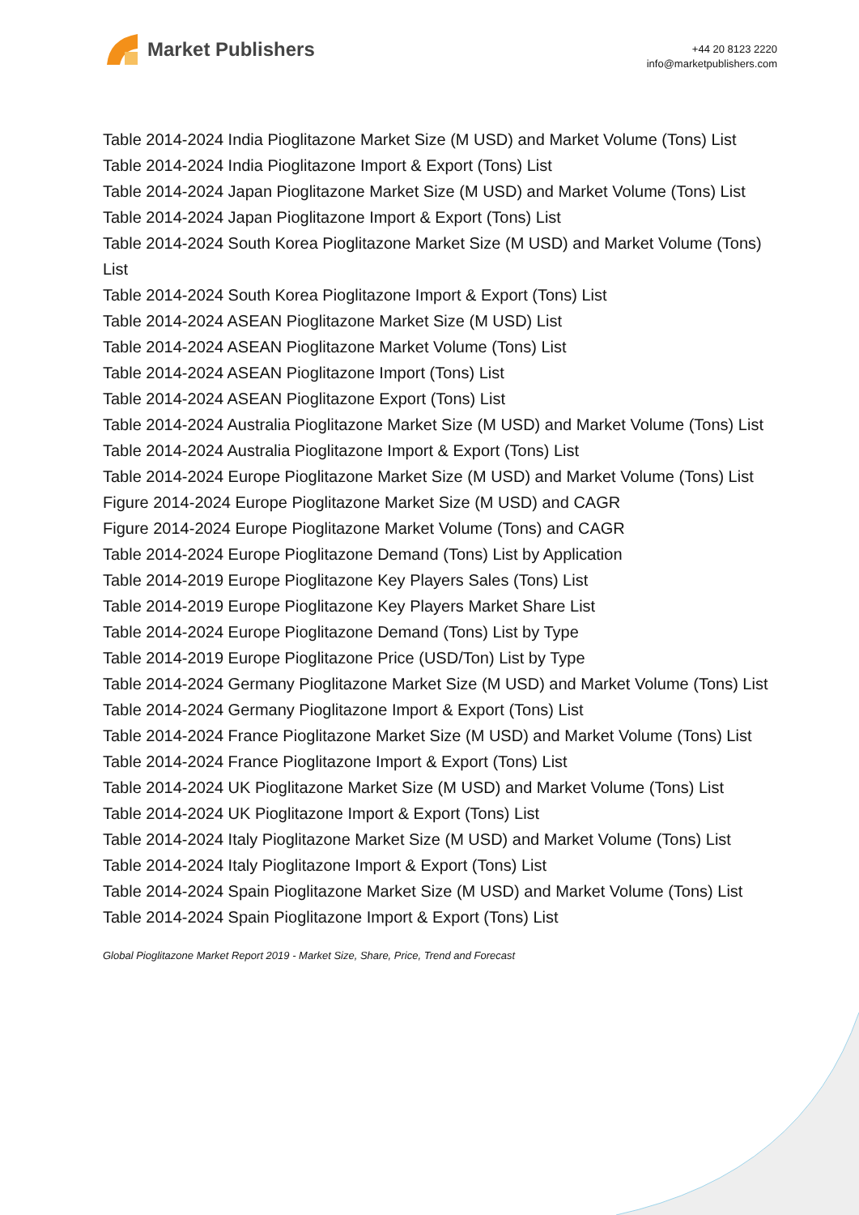Market Publishers
+44 20 8123 2220
info@marketpublishers.com
Table 2014-2024 India Pioglitazone Market Size (M USD) and Market Volume (Tons) List
Table 2014-2024 India Pioglitazone Import & Export (Tons) List
Table 2014-2024 Japan Pioglitazone Market Size (M USD) and Market Volume (Tons) List
Table 2014-2024 Japan Pioglitazone Import & Export (Tons) List
Table 2014-2024 South Korea Pioglitazone Market Size (M USD) and Market Volume (Tons) List
Table 2014-2024 South Korea Pioglitazone Import & Export (Tons) List
Table 2014-2024 ASEAN Pioglitazone Market Size (M USD) List
Table 2014-2024 ASEAN Pioglitazone Market Volume (Tons) List
Table 2014-2024 ASEAN Pioglitazone Import (Tons) List
Table 2014-2024 ASEAN Pioglitazone Export (Tons) List
Table 2014-2024 Australia Pioglitazone Market Size (M USD) and Market Volume (Tons) List
Table 2014-2024 Australia Pioglitazone Import & Export (Tons) List
Table 2014-2024 Europe Pioglitazone Market Size (M USD) and Market Volume (Tons) List
Figure 2014-2024 Europe Pioglitazone Market Size (M USD) and CAGR
Figure 2014-2024 Europe Pioglitazone Market Volume (Tons) and CAGR
Table 2014-2024 Europe Pioglitazone Demand (Tons) List by Application
Table 2014-2019 Europe Pioglitazone Key Players Sales (Tons) List
Table 2014-2019 Europe Pioglitazone Key Players Market Share List
Table 2014-2024 Europe Pioglitazone Demand (Tons) List by Type
Table 2014-2019 Europe Pioglitazone Price (USD/Ton) List by Type
Table 2014-2024 Germany Pioglitazone Market Size (M USD) and Market Volume (Tons) List
Table 2014-2024 Germany Pioglitazone Import & Export (Tons) List
Table 2014-2024 France Pioglitazone Market Size (M USD) and Market Volume (Tons) List
Table 2014-2024 France Pioglitazone Import & Export (Tons) List
Table 2014-2024 UK Pioglitazone Market Size (M USD) and Market Volume (Tons) List
Table 2014-2024 UK Pioglitazone Import & Export (Tons) List
Table 2014-2024 Italy Pioglitazone Market Size (M USD) and Market Volume (Tons) List
Table 2014-2024 Italy Pioglitazone Import & Export (Tons) List
Table 2014-2024 Spain Pioglitazone Market Size (M USD) and Market Volume (Tons) List
Table 2014-2024 Spain Pioglitazone Import & Export (Tons) List
Global Pioglitazone Market Report 2019 - Market Size, Share, Price, Trend and Forecast